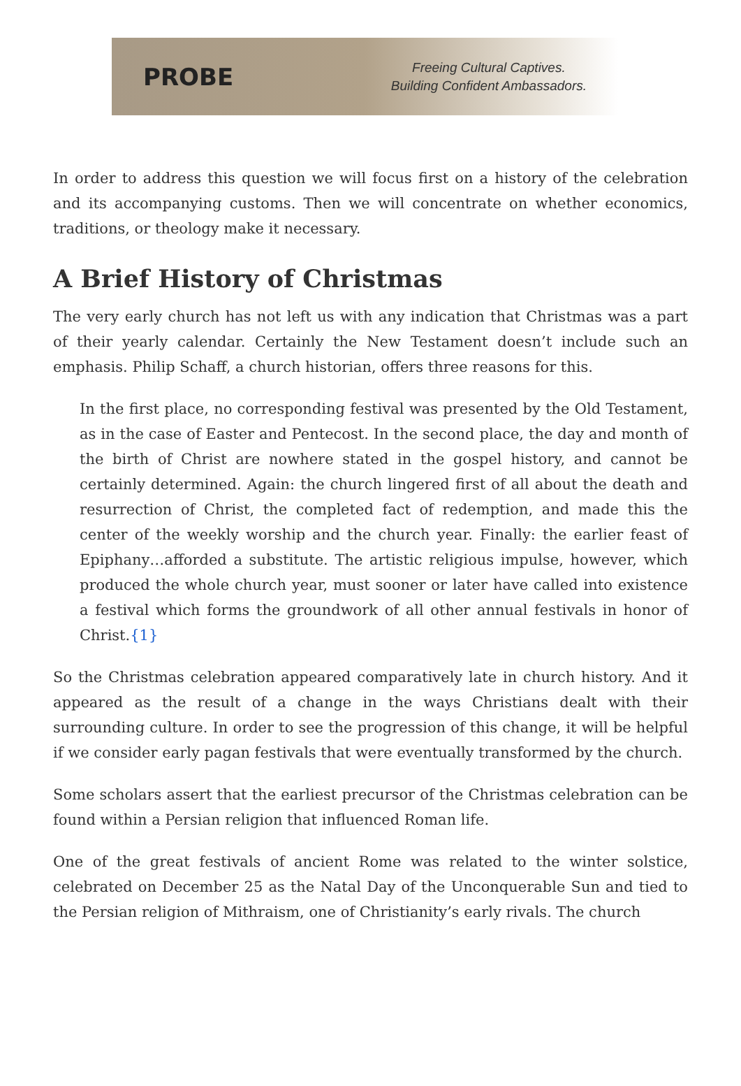PROBE
Freeing Cultural Captives.
Building Confident Ambassadors.
In order to address this question we will focus first on a history of the celebration and its accompanying customs. Then we will concentrate on whether economics, traditions, or theology make it necessary.
A Brief History of Christmas
The very early church has not left us with any indication that Christmas was a part of their yearly calendar. Certainly the New Testament doesn’t include such an emphasis. Philip Schaff, a church historian, offers three reasons for this.
In the first place, no corresponding festival was presented by the Old Testament, as in the case of Easter and Pentecost. In the second place, the day and month of the birth of Christ are nowhere stated in the gospel history, and cannot be certainly determined. Again: the church lingered first of all about the death and resurrection of Christ, the completed fact of redemption, and made this the center of the weekly worship and the church year. Finally: the earlier feast of Epiphany…afforded a substitute. The artistic religious impulse, however, which produced the whole church year, must sooner or later have called into existence a festival which forms the groundwork of all other annual festivals in honor of Christ.{1}
So the Christmas celebration appeared comparatively late in church history. And it appeared as the result of a change in the ways Christians dealt with their surrounding culture. In order to see the progression of this change, it will be helpful if we consider early pagan festivals that were eventually transformed by the church.
Some scholars assert that the earliest precursor of the Christmas celebration can be found within a Persian religion that influenced Roman life.
One of the great festivals of ancient Rome was related to the winter solstice, celebrated on December 25 as the Natal Day of the Unconquerable Sun and tied to the Persian religion of Mithraism, one of Christianity’s early rivals. The church